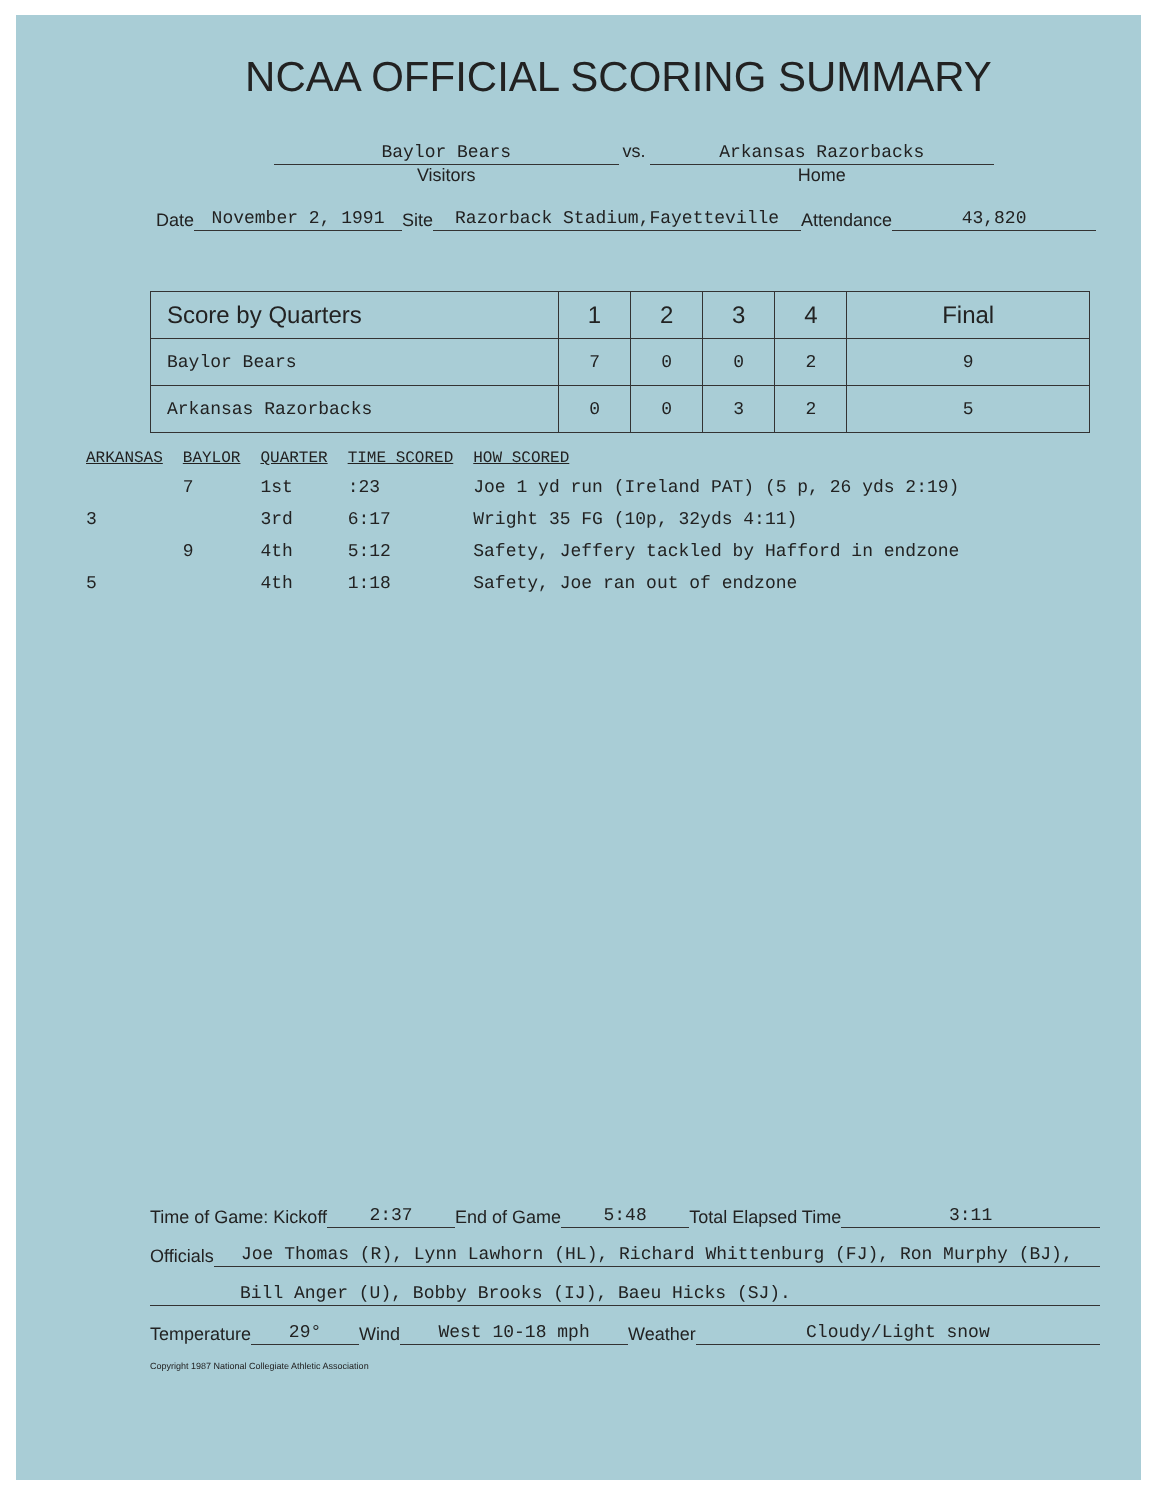NCAA OFFICIAL SCORING SUMMARY
Baylor Bears
Visitors
vs.
Arkansas Razorbacks
Home
Date November 2, 1991 Site Razorback Stadium,Fayetteville Attendance 43,820
| Score by Quarters | 1 | 2 | 3 | 4 | Final |
| --- | --- | --- | --- | --- | --- |
| Baylor Bears | 7 | 0 | 0 | 2 | 9 |
| Arkansas Razorbacks | 0 | 0 | 3 | 2 | 5 |
| ARKANSAS | BAYLOR | QUARTER | TIME SCORED | HOW SCORED |
| --- | --- | --- | --- | --- |
| | 7 | 1st | :23 | Joe 1 yd run (Ireland PAT) (5 p, 26 yds 2:19) |
| 3 | | 3rd | 6:17 | Wright 35 FG (10p, 32yds 4:11) |
| | 9 | 4th | 5:12 | Safety, Jeffery tackled by Hafford in endzone |
| 5 | | 4th | 1:18 | Safety, Joe ran out of endzone |
Time of Game: Kickoff 2:37 End of Game 5:48 Total Elapsed Time 3:11
Officials Joe Thomas (R), Lynn Lawhorn (HL), Richard Whittenburg (FJ), Ron Murphy (BJ),
Bill Anger (U), Bobby Brooks (IJ), Baeu Hicks (SJ).
Temperature 29° Wind West 10-18 mph Weather Cloudy/Light snow
Copyright 1987 National Collegiate Athletic Association